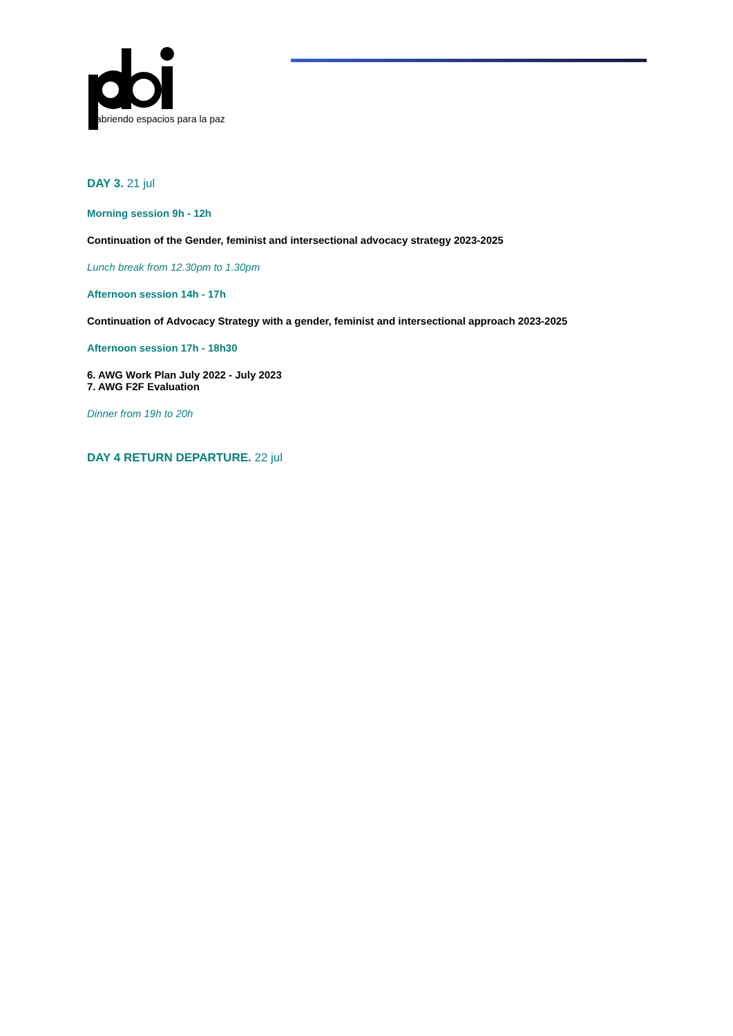abriendo espacios para la paz
DAY 3. 21 jul
Morning session 9h - 12h
Continuation of the Gender, feminist and intersectional advocacy strategy 2023-2025
Lunch break from 12.30pm to 1.30pm
Afternoon session 14h - 17h
Continuation of Advocacy Strategy with a gender, feminist and intersectional approach 2023-2025
Afternoon session 17h - 18h30
6. AWG Work Plan July 2022 - July 2023
7. AWG F2F Evaluation
Dinner from 19h to 20h
DAY 4 RETURN DEPARTURE. 22 jul